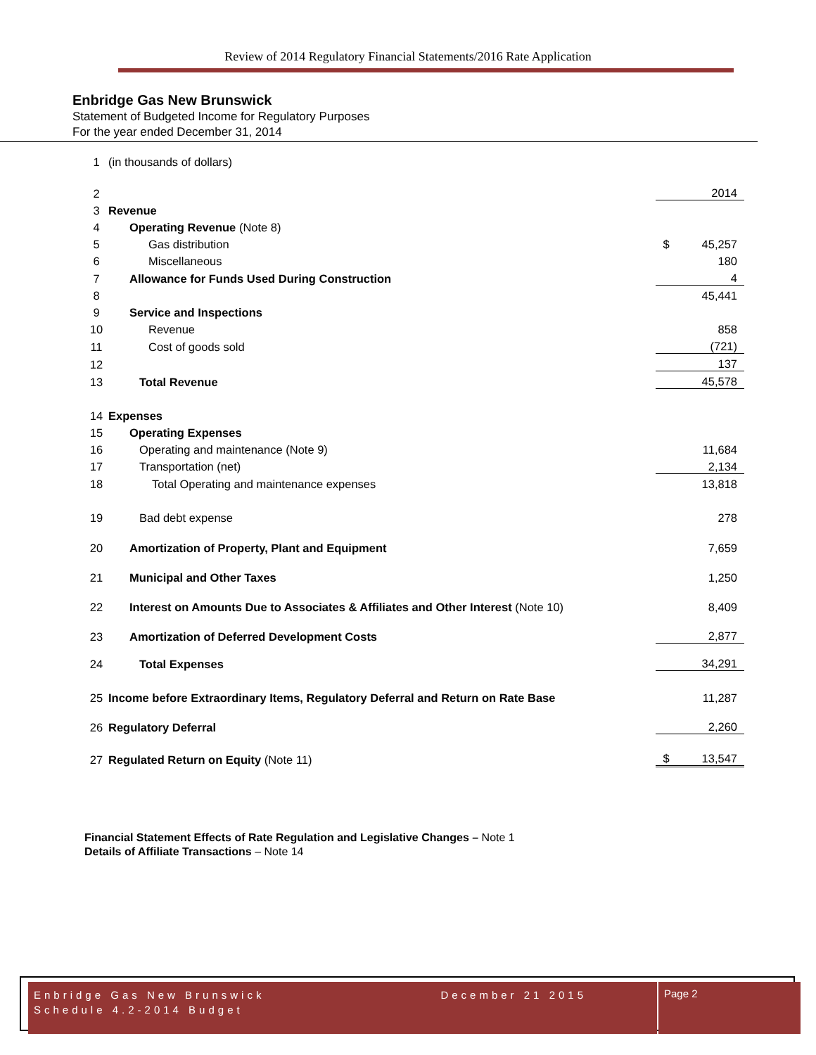Review of 2014 Regulatory Financial Statements/2016 Rate Application
Enbridge Gas New Brunswick
Statement of Budgeted Income for Regulatory Purposes
For the year ended December 31, 2014
| 1 | (in thousands of dollars) | | |
| 2 | | | 2014 |
| 3 | Revenue | | |
| 4 | Operating Revenue (Note 8) | | |
| 5 | Gas distribution | $ | 45,257 |
| 6 | Miscellaneous | | 180 |
| 7 | Allowance for Funds Used During Construction | | 4 |
| 8 | | | 45,441 |
| 9 | Service and Inspections | | |
| 10 | Revenue | | 858 |
| 11 | Cost of goods sold | | (721) |
| 12 | | | 137 |
| 13 | Total Revenue | | 45,578 |
| 14 | Expenses | | |
| 15 | Operating Expenses | | |
| 16 | Operating and maintenance (Note 9) | | 11,684 |
| 17 | Transportation (net) | | 2,134 |
| 18 | Total Operating and maintenance expenses | | 13,818 |
| 19 | Bad debt expense | | 278 |
| 20 | Amortization of Property, Plant and Equipment | | 7,659 |
| 21 | Municipal and Other Taxes | | 1,250 |
| 22 | Interest on Amounts Due to Associates & Affiliates and Other Interest (Note 10) | | 8,409 |
| 23 | Amortization of Deferred Development Costs | | 2,877 |
| 24 | Total Expenses | | 34,291 |
| 25 | Income before Extraordinary Items, Regulatory Deferral and Return on Rate Base | | 11,287 |
| 26 | Regulatory Deferral | | 2,260 |
| 27 | Regulated Return on Equity (Note 11) | $ | 13,547 |
Financial Statement Effects of Rate Regulation and Legislative Changes – Note 1
Details of Affiliate Transactions – Note 14
Enbridge Gas New Brunswick December 21 2015
Schedule 4.2-2014 Budget
Page 2